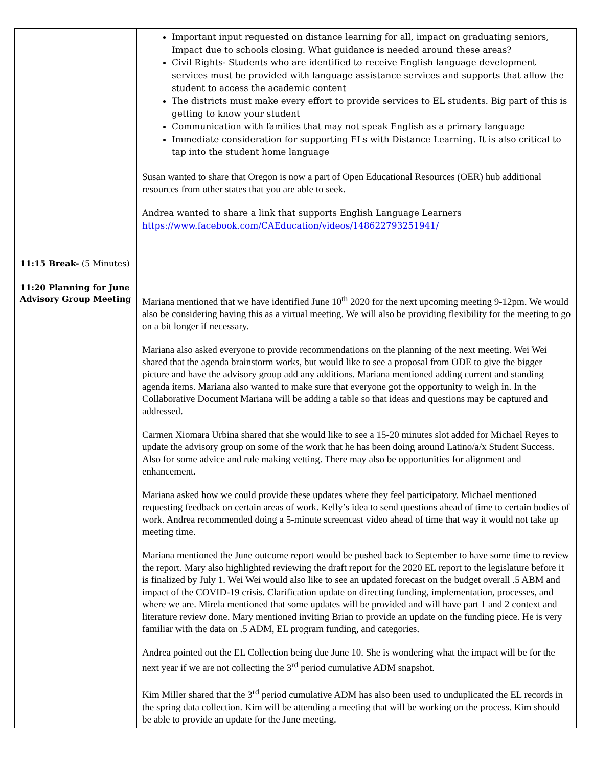| | Important input requested on distance learning for all, impact on graduating seniors, Impact due to schools closing. What guidance is needed around these areas? Civil Rights- Students who are identified to receive English language development services must be provided with language assistance services and supports that allow the student to access the academic content The districts must make every effort to provide services to EL students. Big part of this is getting to know your student Communication with families that may not speak English as a primary language Immediate consideration for supporting ELs with Distance Learning. It is also critical to tap into the student home language Susan wanted to share that Oregon is now a part of Open Educational Resources (OER) hub additional resources from other states that you are able to seek. Andrea wanted to share a link that supports English Language Learners https://www.facebook.com/CAEducation/videos/148622793251941/ |
| 11:15 Break- (5 Minutes) | |
| 11:20 Planning for June Advisory Group Meeting | Mariana mentioned that we have identified June 10<sup>th</sup> 2020 for the next upcoming meeting 9-12pm. We would also be considering having this as a virtual meeting. We will also be providing flexibility for the meeting to go on a bit longer if necessary. Mariana also asked everyone to provide recommendations on the planning of the next meeting. Wei Wei shared that the agenda brainstorm works, but would like to see a proposal from ODE to give the bigger picture and have the advisory group add any additions. Mariana mentioned adding current and standing agenda items. Mariana also wanted to make sure that everyone got the opportunity to weigh in. In the Collaborative Document Mariana will be adding a table so that ideas and questions may be captured and addressed. Carmen Xiomara Urbina shared that she would like to see a 15-20 minutes slot added for Michael Reyes to update the advisory group on some of the work that he has been doing around Latino/a/x Student Success. Also for some advice and rule making vetting. There may also be opportunities for alignment and enhancement. Mariana asked how we could provide these updates where they feel participatory. Michael mentioned requesting feedback on certain areas of work. Kelly’s idea to send questions ahead of time to certain bodies of work. Andrea recommended doing a 5-minute screencast video ahead of time that way it would not take up meeting time. Mariana mentioned the June outcome report would be pushed back to September to have some time to review the report. Mary also highlighted reviewing the draft report for the 2020 EL report to the legislature before it is finalized by July 1. Wei Wei would also like to see an updated forecast on the budget overall .5 ABM and impact of the COVID-19 crisis. Clarification update on directing funding, implementation, processes, and where we are. Mirela mentioned that some updates will be provided and will have part 1 and 2 context and literature review done. Mary mentioned inviting Brian to provide an update on the funding piece. He is very familiar with the data on .5 ADM, EL program funding, and categories. Andrea pointed out the EL Collection being due June 10. She is wondering what the impact will be for the next year if we are not collecting the 3<sup>rd</sup> period cumulative ADM snapshot. Kim Miller shared that the 3<sup>rd</sup> period cumulative ADM has also been used to unduplicated the EL records in the spring data collection. Kim will be attending a meeting that will be working on the process. Kim should be able to provide an update for the June meeting. |